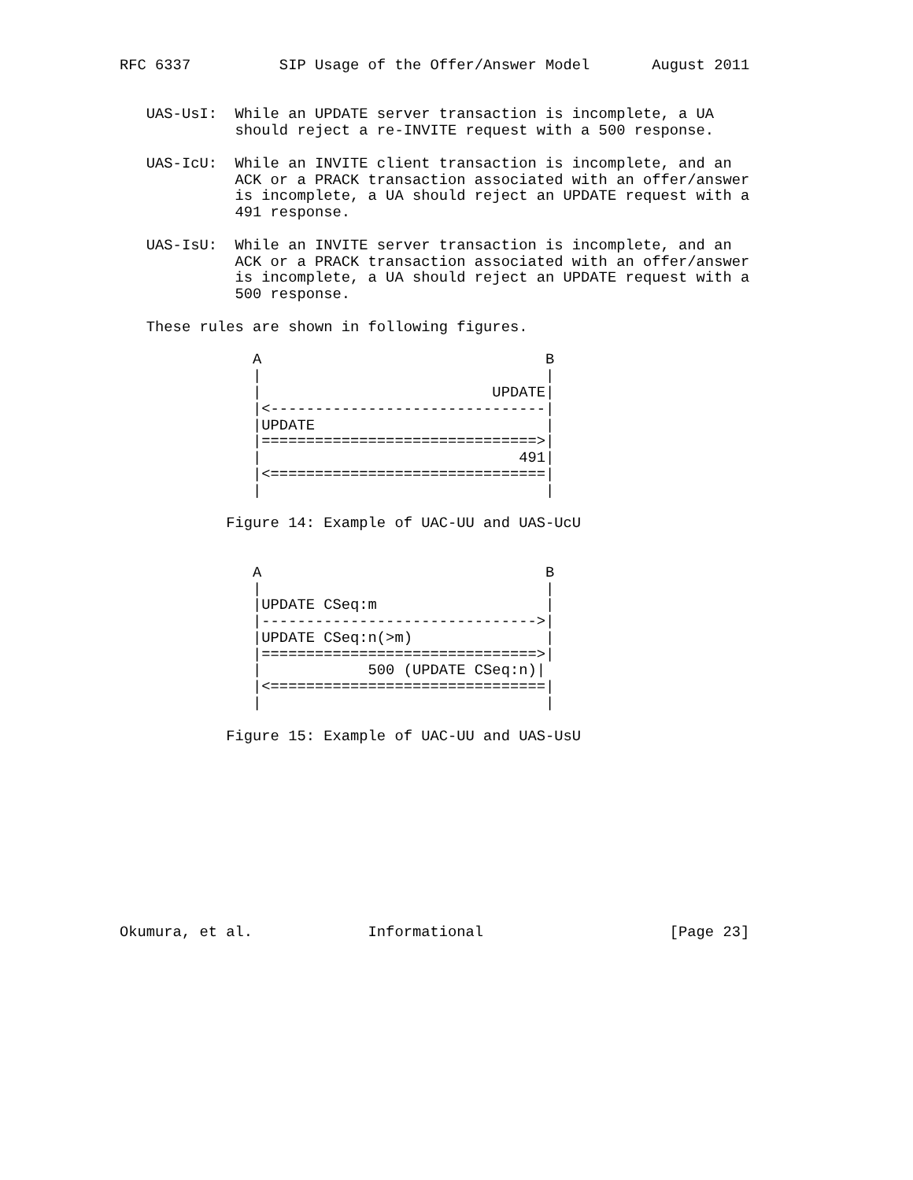RFC 6337          SIP Usage of the Offer/Answer Model       August 2011


   UAS-UsI:  While an UPDATE server transaction is incomplete, a UA
             should reject a re-INVITE request with a 500 response.

   UAS-IcU:  While an INVITE client transaction is incomplete, and an
             ACK or a PRACK transaction associated with an offer/answer
             is incomplete, a UA should reject an UPDATE request with a
             491 response.

   UAS-IsU:  While an INVITE server transaction is incomplete, and an
             ACK or a PRACK transaction associated with an offer/answer
             is incomplete, a UA should reject an UPDATE request with a
             500 response.

   These rules are shown in following figures.

               A                                B
               |                                |
               |                          UPDATE|
               |<-------------------------------|
               |UPDATE                          |
               |===============================>|
               |                             491|
               |<===============================|
               |                                |

            Figure 14: Example of UAC-UU and UAS-UcU


               A                                B
               |                                |
               |UPDATE CSeq:m                   |
               |------------------------------->|
               |UPDATE CSeq:n(>m)               |
               |===============================>|
               |            500 (UPDATE CSeq:n)|
               |<===============================|
               |                                |

            Figure 15: Example of UAC-UU and UAS-UsU











Okumura, et al.             Informational                     [Page 23]